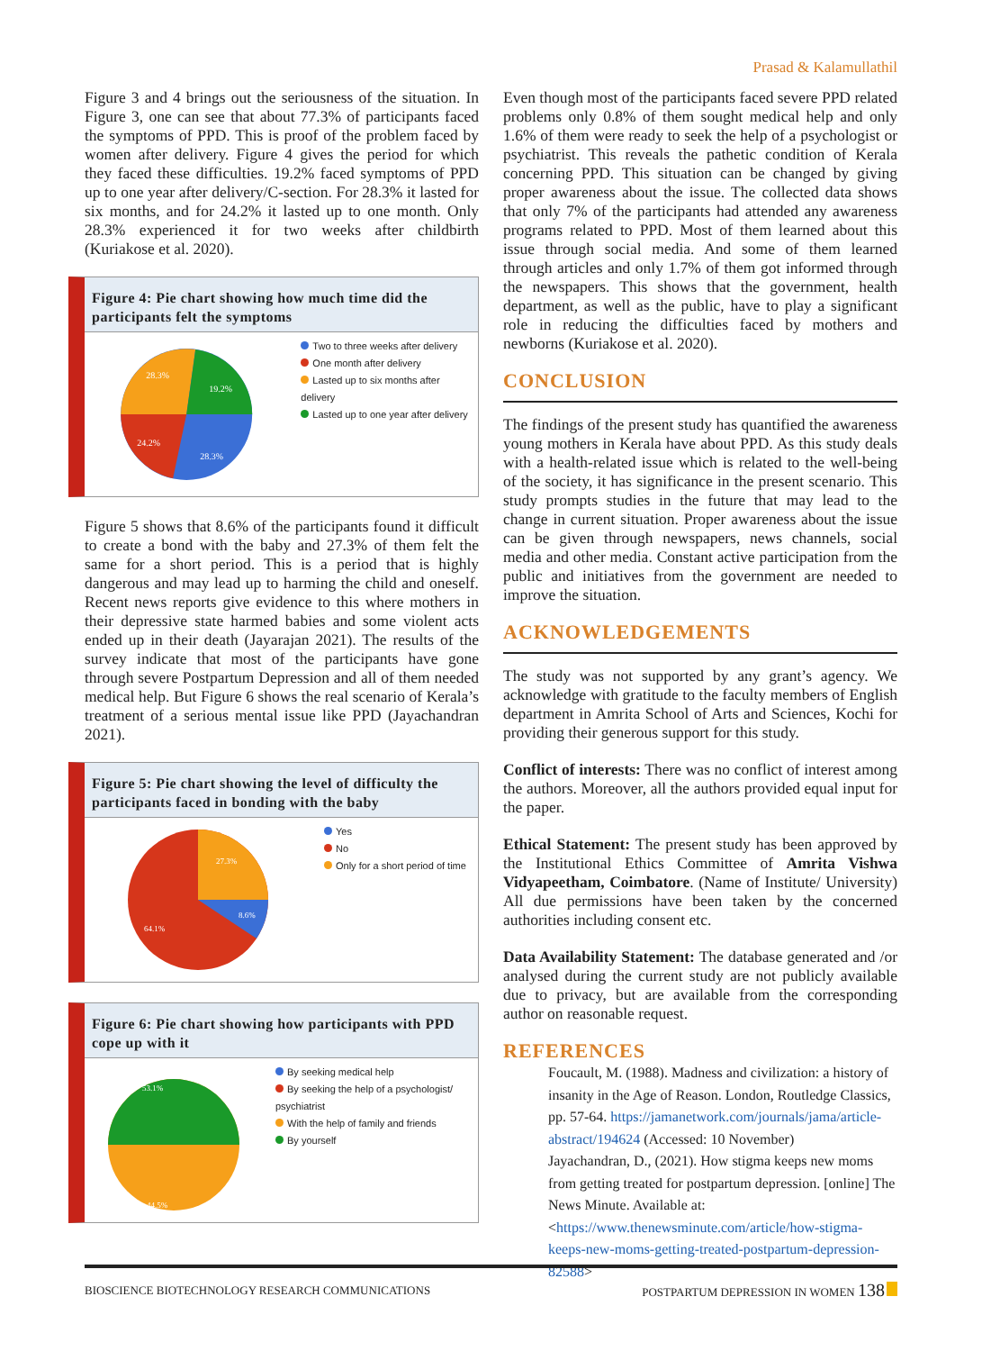Prasad & Kalamullathil
Figure 3 and 4 brings out the seriousness of the situation. In Figure 3, one can see that about 77.3% of participants faced the symptoms of PPD. This is proof of the problem faced by women after delivery. Figure 4 gives the period for which they faced these difficulties. 19.2% faced symptoms of PPD up to one year after delivery/C-section. For 28.3% it lasted for six months, and for 24.2% it lasted up to one month. Only 28.3% experienced it for two weeks after childbirth (Kuriakose et al. 2020).
Figure 4: Pie chart showing how much time did the participants felt the symptoms
28.3%
19.2%
24.2%
28.3%
Two to three weeks after delivery
One month after delivery
Lasted up to six months after delivery
Lasted up to one year after delivery
Figure 5 shows that 8.6% of the participants found it difficult to create a bond with the baby and 27.3% of them felt the same for a short period. This is a period that is highly dangerous and may lead up to harming the child and oneself. Recent news reports give evidence to this where mothers in their depressive state harmed babies and some violent acts ended up in their death (Jayarajan 2021). The results of the survey indicate that most of the participants have gone through severe Postpartum Depression and all of them needed medical help. But Figure 6 shows the real scenario of Kerala’s treatment of a serious mental issue like PPD (Jayachandran 2021).
Figure 5: Pie chart showing the level of difficulty the participants faced in bonding with the baby
27.3%
8.6%
64.1%
Yes
No
Only for a short period of time
Figure 6: Pie chart showing how participants with PPD cope up with it
53.1%
44.5%
By seeking medical help
By seeking the help of a psychologist/ psychiatrist
With the help of family and friends
By yourself
Even though most of the participants faced severe PPD related problems only 0.8% of them sought medical help and only 1.6% of them were ready to seek the help of a psychologist or psychiatrist. This reveals the pathetic condition of Kerala concerning PPD. This situation can be changed by giving proper awareness about the issue. The collected data shows that only 7% of the participants had attended any awareness programs related to PPD. Most of them learned about this issue through social media. And some of them learned through articles and only 1.7% of them got informed through the newspapers. This shows that the government, health department, as well as the public, have to play a significant role in reducing the difficulties faced by mothers and newborns (Kuriakose et al. 2020).
CONCLUSION
The findings of the present study has quantified the awareness young mothers in Kerala have about PPD. As this study deals with a health-related issue which is related to the well-being of the society, it has significance in the present scenario. This study prompts studies in the future that may lead to the change in current situation. Proper awareness about the issue can be given through newspapers, news channels, social media and other media. Constant active participation from the public and initiatives from the government are needed to improve the situation.
ACKNOWLEDGEMENTS
The study was not supported by any grant’s agency. We acknowledge with gratitude to the faculty members of English department in Amrita School of Arts and Sciences, Kochi for providing their generous support for this study.
Conflict of interests: There was no conflict of interest among the authors. Moreover, all the authors provided equal input for the paper.
Ethical Statement: The present study has been approved by the Institutional Ethics Committee of Amrita Vishwa Vidyapeetham, Coimbatore. (Name of Institute/ University) All due permissions have been taken by the concerned authorities including consent etc.
Data Availability Statement: The database generated and /or analysed during the current study are not publicly available due to privacy, but are available from the corresponding author on reasonable request.
REFERENCES
Foucault, M. (1988). Madness and civilization: a history of insanity in the Age of Reason. London, Routledge Classics, pp. 57-64. https://jamanetwork.com/journals/jama/article-abstract/194624 (Accessed: 10 November)
Jayachandran, D., (2021). How stigma keeps new moms from getting treated for postpartum depression. [online] The News Minute. Available at: <https://www.thenewsminute.com/article/how-stigma-keeps-new-moms-getting-treated-postpartum-depression-82588>
BIOSCIENCE BIOTECHNOLOGY RESEARCH COMMUNICATIONS POSTPARTUM DEPRESSION IN WOMEN 138